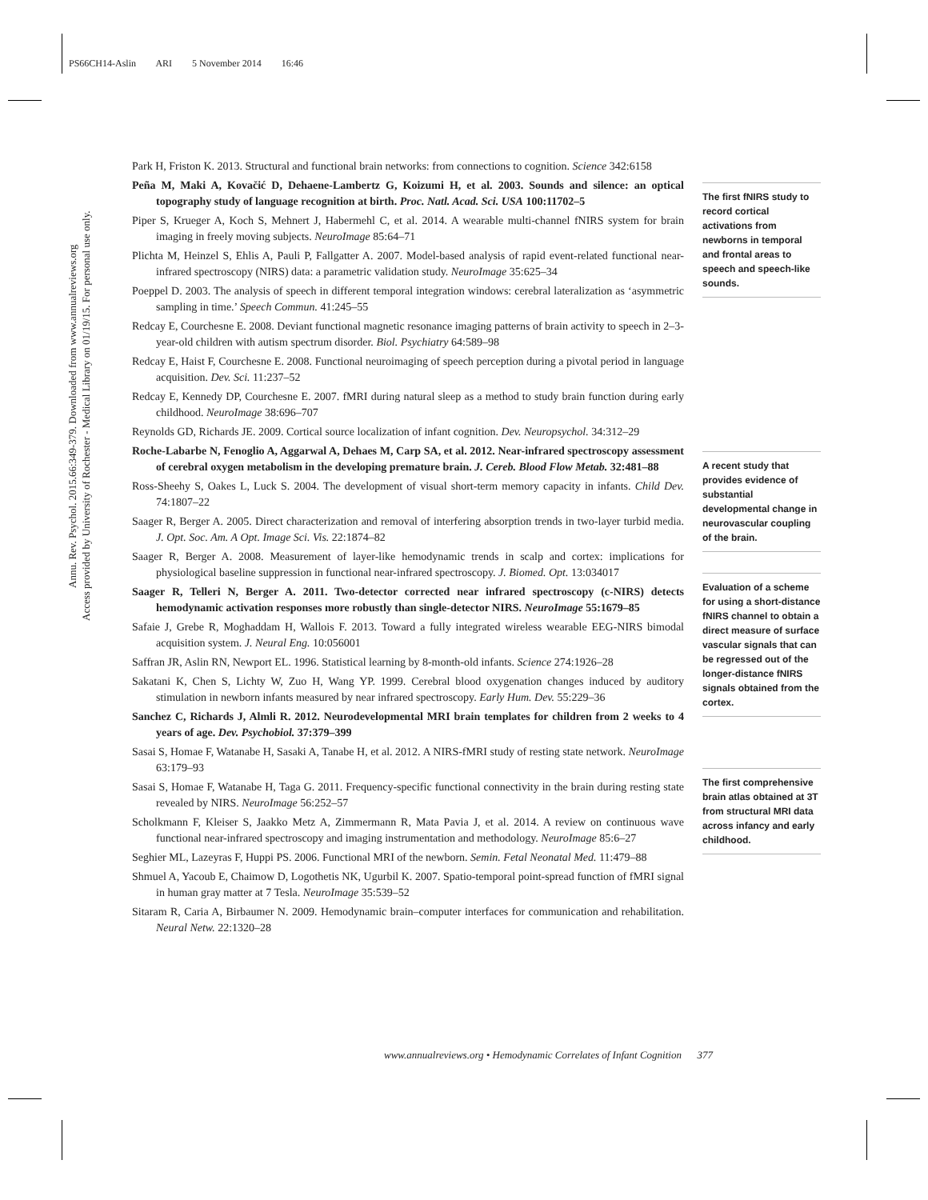PS66CH14-Aslin ARI 5 November 2014 16:46
Annu. Rev. Psychol. 2015.66:349-379. Downloaded from www.annualreviews.org
Access provided by University of Rochester - Medical Library on 01/19/15. For personal use only.
Park H, Friston K. 2013. Structural and functional brain networks: from connections to cognition. Science 342:6158
Peña M, Maki A, Kovačić D, Dehaene-Lambertz G, Koizumi H, et al. 2003. Sounds and silence: an optical topography study of language recognition at birth. Proc. Natl. Acad. Sci. USA 100:11702–5
Piper S, Krueger A, Koch S, Mehnert J, Habermehl C, et al. 2014. A wearable multi-channel fNIRS system for brain imaging in freely moving subjects. NeuroImage 85:64–71
Plichta M, Heinzel S, Ehlis A, Pauli P, Fallgatter A. 2007. Model-based analysis of rapid event-related functional near-infrared spectroscopy (NIRS) data: a parametric validation study. NeuroImage 35:625–34
Poeppel D. 2003. The analysis of speech in different temporal integration windows: cerebral lateralization as ‘asymmetric sampling in time.’ Speech Commun. 41:245–55
Redcay E, Courchesne E. 2008. Deviant functional magnetic resonance imaging patterns of brain activity to speech in 2–3-year-old children with autism spectrum disorder. Biol. Psychiatry 64:589–98
Redcay E, Haist F, Courchesne E. 2008. Functional neuroimaging of speech perception during a pivotal period in language acquisition. Dev. Sci. 11:237–52
Redcay E, Kennedy DP, Courchesne E. 2007. fMRI during natural sleep as a method to study brain function during early childhood. NeuroImage 38:696–707
Reynolds GD, Richards JE. 2009. Cortical source localization of infant cognition. Dev. Neuropsychol. 34:312–29
Roche-Labarbe N, Fenoglio A, Aggarwal A, Dehaes M, Carp SA, et al. 2012. Near-infrared spectroscopy assessment of cerebral oxygen metabolism in the developing premature brain. J. Cereb. Blood Flow Metab. 32:481–88
Ross-Sheehy S, Oakes L, Luck S. 2004. The development of visual short-term memory capacity in infants. Child Dev. 74:1807–22
Saager R, Berger A. 2005. Direct characterization and removal of interfering absorption trends in two-layer turbid media. J. Opt. Soc. Am. A Opt. Image Sci. Vis. 22:1874–82
Saager R, Berger A. 2008. Measurement of layer-like hemodynamic trends in scalp and cortex: implications for physiological baseline suppression in functional near-infrared spectroscopy. J. Biomed. Opt. 13:034017
Saager R, Telleri N, Berger A. 2011. Two-detector corrected near infrared spectroscopy (c-NIRS) detects hemodynamic activation responses more robustly than single-detector NIRS. NeuroImage 55:1679–85
Safaie J, Grebe R, Moghaddam H, Wallois F. 2013. Toward a fully integrated wireless wearable EEG-NIRS bimodal acquisition system. J. Neural Eng. 10:056001
Saffran JR, Aslin RN, Newport EL. 1996. Statistical learning by 8-month-old infants. Science 274:1926–28
Sakatani K, Chen S, Lichty W, Zuo H, Wang YP. 1999. Cerebral blood oxygenation changes induced by auditory stimulation in newborn infants measured by near infrared spectroscopy. Early Hum. Dev. 55:229–36
Sanchez C, Richards J, Almli R. 2012. Neurodevelopmental MRI brain templates for children from 2 weeks to 4 years of age. Dev. Psychobiol. 37:379–399
Sasai S, Homae F, Watanabe H, Sasaki A, Tanabe H, et al. 2012. A NIRS-fMRI study of resting state network. NeuroImage 63:179–93
Sasai S, Homae F, Watanabe H, Taga G. 2011. Frequency-specific functional connectivity in the brain during resting state revealed by NIRS. NeuroImage 56:252–57
Scholkmann F, Kleiser S, Jaakko Metz A, Zimmermann R, Mata Pavia J, et al. 2014. A review on continuous wave functional near-infrared spectroscopy and imaging instrumentation and methodology. NeuroImage 85:6–27
Seghier ML, Lazeyras F, Huppi PS. 2006. Functional MRI of the newborn. Semin. Fetal Neonatal Med. 11:479–88
Shmuel A, Yacoub E, Chaimow D, Logothetis NK, Ugurbil K. 2007. Spatio-temporal point-spread function of fMRI signal in human gray matter at 7 Tesla. NeuroImage 35:539–52
Sitaram R, Caria A, Birbaumer N. 2009. Hemodynamic brain–computer interfaces for communication and rehabilitation. Neural Netw. 22:1320–28
The first fNIRS study to record cortical activations from newborns in temporal and frontal areas to speech and speech-like sounds.
A recent study that provides evidence of substantial developmental change in neurovascular coupling of the brain.
Evaluation of a scheme for using a short-distance fNIRS channel to obtain a direct measure of surface vascular signals that can be regressed out of the longer-distance fNIRS signals obtained from the cortex.
The first comprehensive brain atlas obtained at 3T from structural MRI data across infancy and early childhood.
www.annualreviews.org • Hemodynamic Correlates of Infant Cognition 377